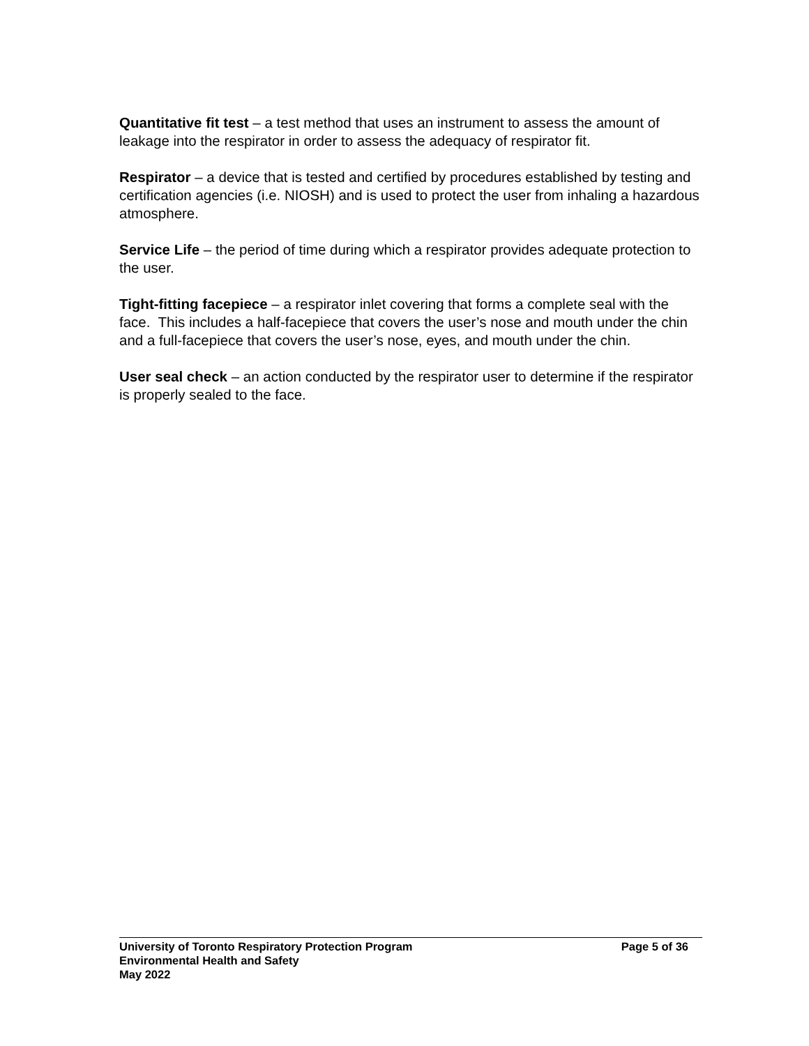Quantitative fit test – a test method that uses an instrument to assess the amount of leakage into the respirator in order to assess the adequacy of respirator fit.
Respirator – a device that is tested and certified by procedures established by testing and certification agencies (i.e. NIOSH) and is used to protect the user from inhaling a hazardous atmosphere.
Service Life – the period of time during which a respirator provides adequate protection to the user.
Tight-fitting facepiece – a respirator inlet covering that forms a complete seal with the face. This includes a half-facepiece that covers the user’s nose and mouth under the chin and a full-facepiece that covers the user’s nose, eyes, and mouth under the chin.
User seal check – an action conducted by the respirator user to determine if the respirator is properly sealed to the face.
University of Toronto Respiratory Protection Program Page 5 of 36
Environmental Health and Safety
May 2022